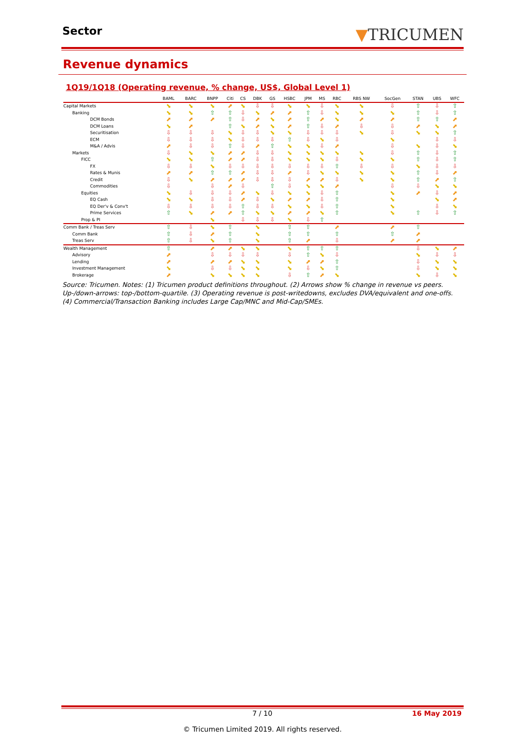Sector
▼TRICUMEN
Revenue dynamics
1Q19/1Q18 (Operating revenue, % change, US$, Global Level 1)
| | BAML | BARC | BNPP | Citi | CS | DBK | GS | HSBC | JPM | MS | RBC | RBS NW | SocGen | STAN | UBS | WFC |
| --- | --- | --- | --- | --- | --- | --- | --- | --- | --- | --- | --- | --- | --- | --- | --- | --- |
| Capital Markets | ⬊ | ⬊ | ⬊ | ⬈ | ⬊ | ⇩ | ⇩ | ⬊ | ⬊ | ⇩ | ⬊ | ⬊ | ⇩ | ⇧ | ⇩ | ⇧ |
| Banking | ⬊ | ⬊ | ⇧ | ⇧ | ⇩ | ⬊ | ⬈ | ⬈ | ⇧ | ⇩ | ⬊ | ⬊ | ⬊ | ⇧ | ⇩ | ⇧ |
| DCM Bonds | ⬈ | ⬈ | ⬈ | ⇧ | ⇩ | ⬈ | ⬊ | ⬈ | ⇧ | ⬈ | ⬊ | ⬈ | ⬈ | ⇧ | ⇧ | ⬈ |
| DCM Loans | ⬊ | ⬈ | | ⇧ | ⬊ | ⬈ | ⬊ | ⬈ | ⇧ | ⇩ | ⬈ | ⇩ | ⇩ | ⬈ | ⬊ | ⬈ |
| Securitisation | ⇩ | ⇩ | ⇩ | ⬊ | ⇩ | ⇩ | ⬊ | ⬊ | ⇩ | ⇩ | ⇩ | ⬊ | ⇩ | ⬊ | ⬊ | ⇧ |
| ECM | ⇩ | ⇩ | ⇩ | ⬊ | ⇩ | ⇩ | ⇩ | ⇧ | ⇩ | ⬊ | ⇩ | | ⬊ | | ⇩ | ⇩ |
| M&A / Advis | ⬈ | ⇩ | ⇩ | ⇧ | ⇩ | ⬈ | ⇧ | ⬊ | ⬊ | ⇩ | ⬈ | | ⇩ | ⬊ | ⇩ | ⬊ |
| Markets | ⇩ | ⬊ | ⬊ | ⬈ | ⬈ | ⇩ | ⇩ | ⬊ | ⬊ | ⬊ | ⬊ | ⬊ | ⇩ | ⇧ | ⇩ | ⇧ |
| FICC | ⬊ | ⬊ | ⇧ | ⬈ | ⬈ | ⇩ | ⇩ | ⬊ | ⬊ | ⬊ | ⇩ | ⬊ | ⬊ | ⇧ | ⇩ | ⇧ |
| FX | ⇩ | ⇩ | ⬊ | ⇩ | ⇩ | ⇩ | ⇩ | ⇩ | ⇩ | ⇩ | ⇧ | ⇩ | ⇩ | ⬊ | ⇩ | ⇩ |
| Rates & Munis | ⬈ | ⬈ | ⇧ | ⇧ | ⬈ | ⇩ | ⇩ | ⬈ | ⇩ | ⬊ | ⬊ | ⬊ | ⬊ | ⇧ | ⇩ | ⬈ |
| Credit | ⇩ | ⬊ | ⬈ | ⬈ | ⬈ | ⇩ | ⇩ | ⇩ | ⬈ | ⬈ | ⇩ | ⬊ | ⬊ | ⇧ | ⬈ | ⇧ |
| Commodities | ⇩ | | ⇩ | ⬈ | ⇩ | | ⇧ | ⇩ | ⬊ | ⬊ | ⬈ | | ⇩ | ⇩ | ⬊ | ⬊ |
| Equities | ⬊ | ⇩ | ⇩ | ⇩ | ⬈ | ⬊ | ⇩ | ⬊ | ⬊ | ⇩ | ⇧ | | ⬊ | ⬈ | ⇩ | ⬈ |
| EQ Cash | ⬊ | ⬊ | ⇩ | ⇩ | ⬈ | ⇩ | ⬊ | ⬈ | ⬈ | ⇩ | ⇧ | | ⬊ | | ⬊ | ⬈ |
| EQ Der'v & Conv't | ⇩ | ⇩ | ⇩ | ⇩ | ⇧ | ⇩ | ⇩ | ⬊ | ⬊ | ⇩ | ⇧ | | ⬊ | | ⇩ | ⬊ |
| Prime Services | ⇧ | ⬊ | ⬈ | ⬈ | ⇧ | ⬊ | ⬊ | ⬈ | ⬈ | ⬊ | ⇧ | | ⬊ | ⇧ | ⇩ | ⇧ |
| Prop & PI | | | ⬊ | | ⇩ | ⇩ | ⇩ | ⬊ | ⇩ | ⇧ | | | | | | |
| Comm Bank / Treas Serv | ⇧ | ⇩ | ⬊ | ⇧ | | ⬊ | | ⇧ | ⇧ | | ⬈ | | ⬈ | ⇧ | | |
| Comm Bank | ⇧ | ⇩ | ⬈ | ⇧ | | ⬊ | | ⇧ | ⇧ | | ⇧ | | ⇧ | ⬈ | | |
| Treas Serv | ⇧ | ⇩ | ⬊ | ⇧ | | ⬊ | | ⇧ | ⬈ | | ⇩ | | ⬈ | ⬈ | | |
| Wealth Management | ⇧ | | ⬈ | ⬈ | ⬊ | ⬊ | | ⬊ | ⇧ | ⇧ | ⇧ | | | ⇩ | ⬊ | ⬈ |
| Advisory | ⬈ | | ⇩ | ⇩ | ⇩ | ⇩ | | ⇩ | ⇧ | ⬊ | ⇩ | | | ⬊ | ⇩ | ⇩ |
| Lending | ⬈ | | ⬈ | ⬈ | ⬊ | ⬊ | | ⬊ | ⬈ | ⬈ | ⇧ | | | ⇩ | ⬊ | ⬊ |
| Investment Management | ⬊ | | ⇩ | ⇩ | ⬊ | ⬊ | | ⬊ | ⇩ | ⬊ | ⇧ | | | ⇩ | ⬊ | ⬊ |
| Brokerage | ⬈ | | ⬊ | ⬊ | ⬊ | ⬊ | | ⇩ | ⇧ | ⬈ | ⬊ | | | ⬊ | ⇩ | ⬊ |
Source: Tricumen. Notes: (1) Tricumen product definitions throughout. (2) Arrows show % change in revenue vs peers. Up-/down-arrows: top-/bottom-quartile. (3) Operating revenue is post-writedowns, excludes DVA/equivalent and one-offs. (4) Commercial/Transaction Banking includes Large Cap/MNC and Mid-Cap/SMEs.
7 / 10 16 May 2019
© Tricumen Limited 2019. All rights reserved.